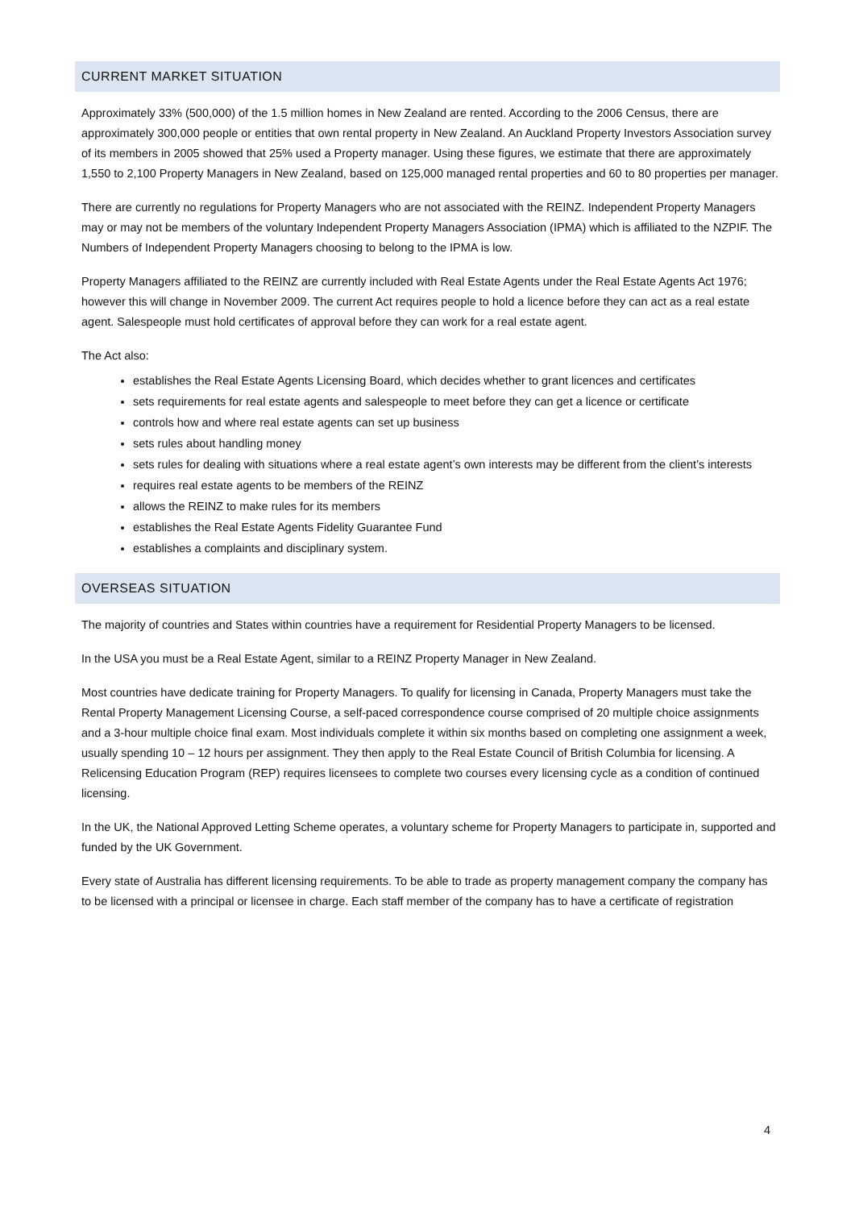CURRENT MARKET SITUATION
Approximately 33% (500,000) of the 1.5 million homes in New Zealand are rented. According to the 2006 Census, there are approximately 300,000 people or entities that own rental property in New Zealand. An Auckland Property Investors Association survey of its members in 2005 showed that 25% used a Property manager. Using these figures, we estimate that there are approximately 1,550 to 2,100 Property Managers in New Zealand, based on 125,000 managed rental properties and 60 to 80 properties per manager.
There are currently no regulations for Property Managers who are not associated with the REINZ. Independent Property Managers may or may not be members of the voluntary Independent Property Managers Association (IPMA) which is affiliated to the NZPIF. The Numbers of Independent Property Managers choosing to belong to the IPMA is low.
Property Managers affiliated to the REINZ are currently included with Real Estate Agents under the Real Estate Agents Act 1976; however this will change in November 2009. The current Act requires people to hold a licence before they can act as a real estate agent. Salespeople must hold certificates of approval before they can work for a real estate agent.
The Act also:
establishes the Real Estate Agents Licensing Board, which decides whether to grant licences and certificates
sets requirements for real estate agents and salespeople to meet before they can get a licence or certificate
controls how and where real estate agents can set up business
sets rules about handling money
sets rules for dealing with situations where a real estate agent’s own interests may be different from the client’s interests
requires real estate agents to be members of the REINZ
allows the REINZ to make rules for its members
establishes the Real Estate Agents Fidelity Guarantee Fund
establishes a complaints and disciplinary system.
OVERSEAS SITUATION
The majority of countries and States within countries have a requirement for Residential Property Managers to be licensed.
In the USA you must be a Real Estate Agent, similar to a REINZ Property Manager in New Zealand.
Most countries have dedicate training for Property Managers. To qualify for licensing in Canada, Property Managers must take the Rental Property Management Licensing Course, a self-paced correspondence course comprised of 20 multiple choice assignments and a 3-hour multiple choice final exam. Most individuals complete it within six months based on completing one assignment a week, usually spending 10 – 12 hours per assignment. They then apply to the Real Estate Council of British Columbia for licensing. A Relicensing Education Program (REP) requires licensees to complete two courses every licensing cycle as a condition of continued licensing.
In the UK, the National Approved Letting Scheme operates, a voluntary scheme for Property Managers to participate in, supported and funded by the UK Government.
Every state of Australia has different licensing requirements. To be able to trade as property management company the company has to be licensed with a principal or licensee in charge. Each staff member of the company has to have a certificate of registration
4